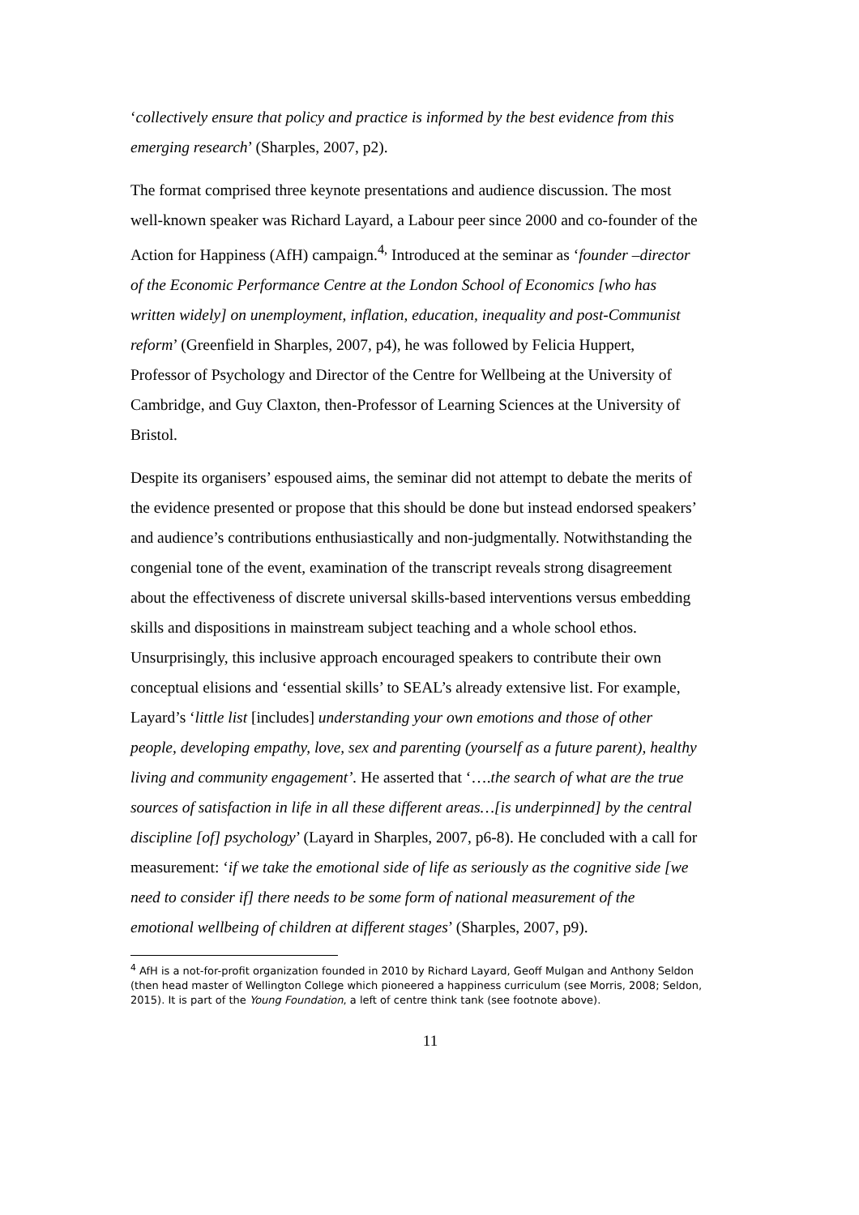‘collectively ensure that policy and practice is informed by the best evidence from this emerging research’ (Sharples, 2007, p2).
The format comprised three keynote presentations and audience discussion. The most well-known speaker was Richard Layard, a Labour peer since 2000 and co-founder of the Action for Happiness (AfH) campaign.<sup>4,</sup> Introduced at the seminar as ‘founder –director of the Economic Performance Centre at the London School of Economics [who has written widely] on unemployment, inflation, education, inequality and post-Communist reform’ (Greenfield in Sharples, 2007, p4), he was followed by Felicia Huppert, Professor of Psychology and Director of the Centre for Wellbeing at the University of Cambridge, and Guy Claxton, then-Professor of Learning Sciences at the University of Bristol.
Despite its organisers’ espoused aims, the seminar did not attempt to debate the merits of the evidence presented or propose that this should be done but instead endorsed speakers’ and audience’s contributions enthusiastically and non-judgmentally. Notwithstanding the congenial tone of the event, examination of the transcript reveals strong disagreement about the effectiveness of discrete universal skills-based interventions versus embedding skills and dispositions in mainstream subject teaching and a whole school ethos. Unsurprisingly, this inclusive approach encouraged speakers to contribute their own conceptual elisions and ‘essential skills’ to SEAL’s already extensive list. For example, Layard’s ‘little list [includes] understanding your own emotions and those of other people, developing empathy, love, sex and parenting (yourself as a future parent), healthy living and community engagement’. He asserted that ‘….the search of what are the true sources of satisfaction in life in all these different areas…[is underpinned] by the central discipline [of] psychology’ (Layard in Sharples, 2007, p6-8). He concluded with a call for measurement: ‘if we take the emotional side of life as seriously as the cognitive side [we need to consider if] there needs to be some form of national measurement of the emotional wellbeing of children at different stages’ (Sharples, 2007, p9).
<sup>4</sup> AfH is a not-for-profit organization founded in 2010 by Richard Layard, Geoff Mulgan and Anthony Seldon (then head master of Wellington College which pioneered a happiness curriculum (see Morris, 2008; Seldon, 2015). It is part of the Young Foundation, a left of centre think tank (see footnote above).
11